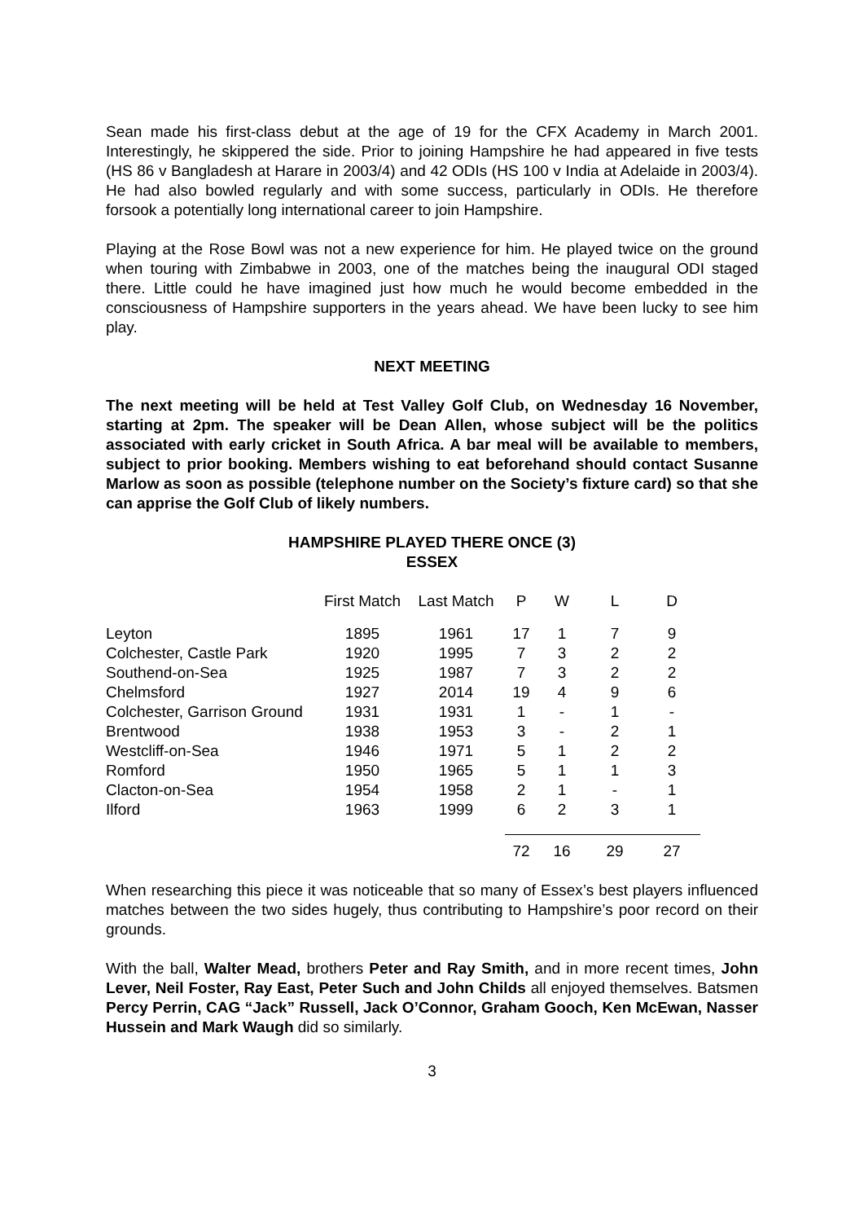Sean made his first-class debut at the age of 19 for the CFX Academy in March 2001. Interestingly, he skippered the side. Prior to joining Hampshire he had appeared in five tests (HS 86 v Bangladesh at Harare in 2003/4) and 42 ODIs (HS 100 v India at Adelaide in 2003/4). He had also bowled regularly and with some success, particularly in ODIs. He therefore forsook a potentially long international career to join Hampshire.
Playing at the Rose Bowl was not a new experience for him. He played twice on the ground when touring with Zimbabwe in 2003, one of the matches being the inaugural ODI staged there. Little could he have imagined just how much he would become embedded in the consciousness of Hampshire supporters in the years ahead. We have been lucky to see him play.
NEXT MEETING
The next meeting will be held at Test Valley Golf Club, on Wednesday 16 November, starting at 2pm. The speaker will be Dean Allen, whose subject will be the politics associated with early cricket in South Africa. A bar meal will be available to members, subject to prior booking. Members wishing to eat beforehand should contact Susanne Marlow as soon as possible (telephone number on the Society’s fixture card) so that she can apprise the Golf Club of likely numbers.
HAMPSHIRE PLAYED THERE ONCE (3)
ESSEX
| | First Match | Last Match | P | W | L | D |
| --- | --- | --- | --- | --- | --- | --- |
| Leyton | 1895 | 1961 | 17 | 1 | 7 | 9 |
| Colchester, Castle Park | 1920 | 1995 | 7 | 3 | 2 | 2 |
| Southend-on-Sea | 1925 | 1987 | 7 | 3 | 2 | 2 |
| Chelmsford | 1927 | 2014 | 19 | 4 | 9 | 6 |
| Colchester, Garrison Ground | 1931 | 1931 | 1 | - | 1 | - |
| Brentwood | 1938 | 1953 | 3 | - | 2 | 1 |
| Westcliff-on-Sea | 1946 | 1971 | 5 | 1 | 2 | 2 |
| Romford | 1950 | 1965 | 5 | 1 | 1 | 3 |
| Clacton-on-Sea | 1954 | 1958 | 2 | 1 | - | 1 |
| Ilford | 1963 | 1999 | 6 | 2 | 3 | 1 |
| | | | 72 | 16 | 29 | 27 |
When researching this piece it was noticeable that so many of Essex’s best players influenced matches between the two sides hugely, thus contributing to Hampshire’s poor record on their grounds.
With the ball, Walter Mead, brothers Peter and Ray Smith, and in more recent times, John Lever, Neil Foster, Ray East, Peter Such and John Childs all enjoyed themselves. Batsmen Percy Perrin, CAG “Jack” Russell, Jack O’Connor, Graham Gooch, Ken McEwan, Nasser Hussein and Mark Waugh did so similarly.
3